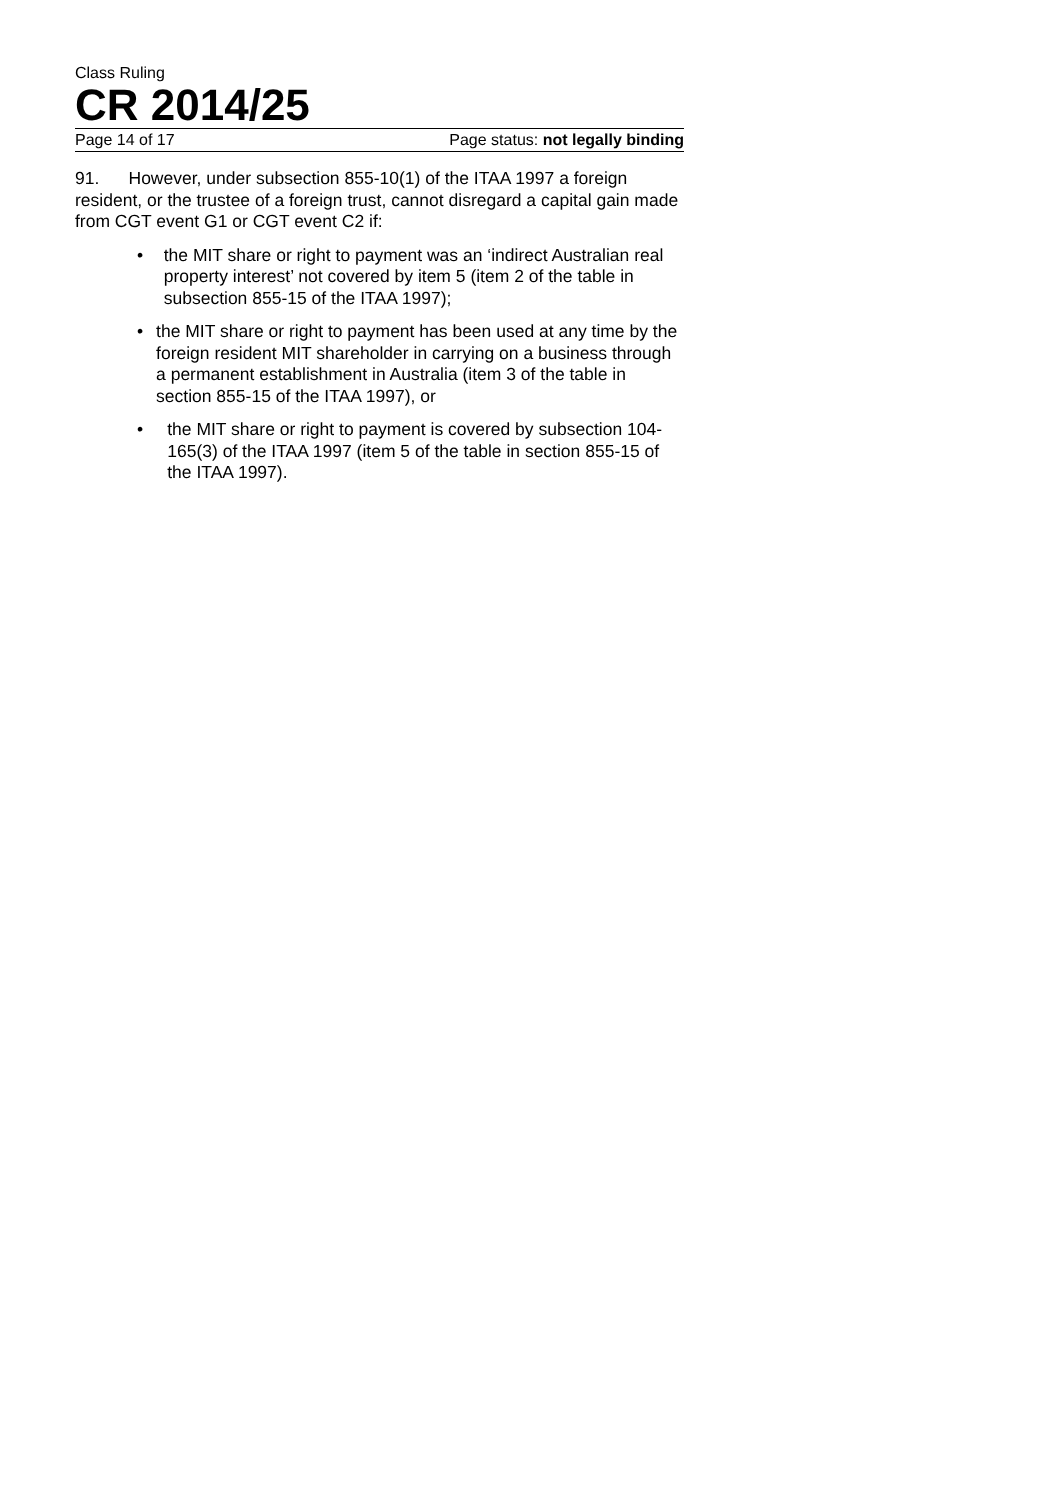Class Ruling
CR 2014/25
Page 14 of 17 Page status: not legally binding
91. However, under subsection 855-10(1) of the ITAA 1997 a foreign resident, or the trustee of a foreign trust, cannot disregard a capital gain made from CGT event G1 or CGT event C2 if:
• the MIT share or right to payment was an ‘indirect Australian real property interest’ not covered by item 5 (item 2 of the table in subsection 855-15 of the ITAA 1997);
• the MIT share or right to payment has been used at any time by the foreign resident MIT shareholder in carrying on a business through a permanent establishment in Australia (item 3 of the table in section 855-15 of the ITAA 1997), or
• the MIT share or right to payment is covered by subsection 104-165(3) of the ITAA 1997 (item 5 of the table in section 855-15 of the ITAA 1997).